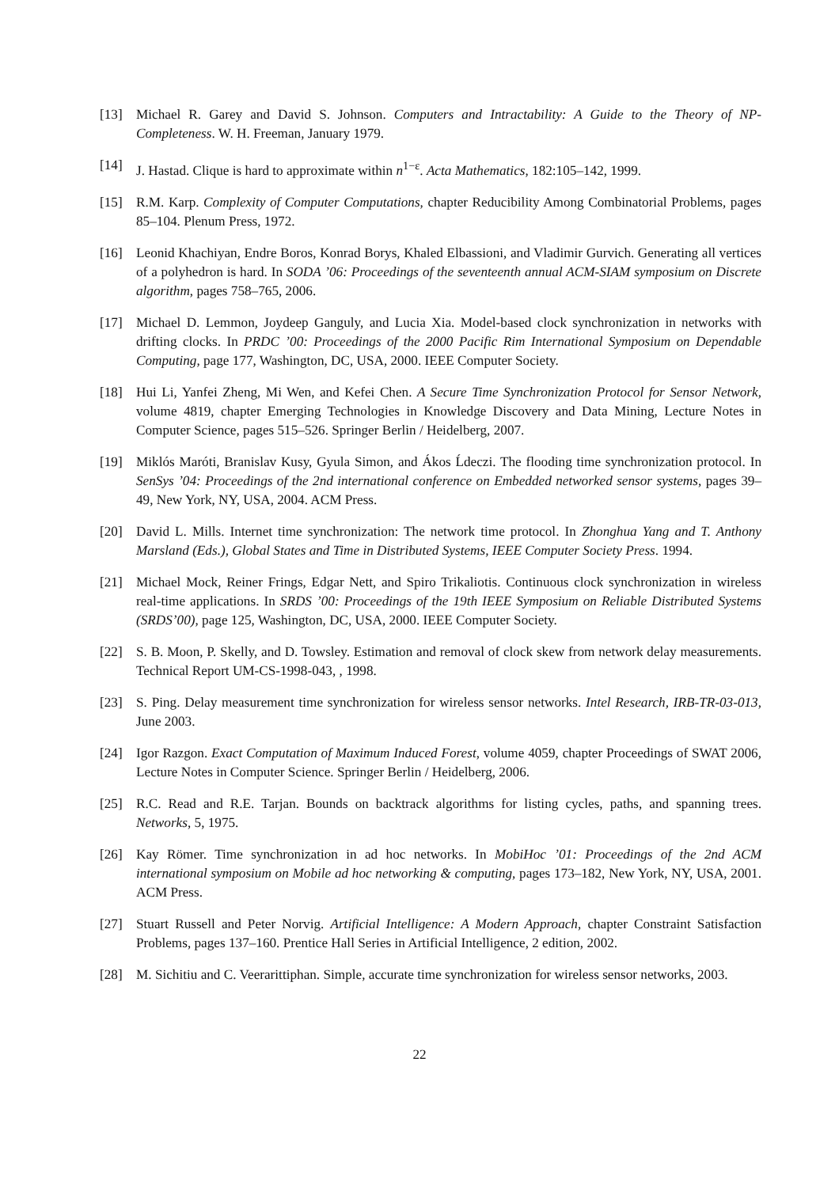[13] Michael R. Garey and David S. Johnson. Computers and Intractability: A Guide to the Theory of NP-Completeness. W. H. Freeman, January 1979.
[14] J. Hastad. Clique is hard to approximate within n<sup>1−ε</sup>. Acta Mathematics, 182:105–142, 1999.
[15] R.M. Karp. Complexity of Computer Computations, chapter Reducibility Among Combinatorial Problems, pages 85–104. Plenum Press, 1972.
[16] Leonid Khachiyan, Endre Boros, Konrad Borys, Khaled Elbassioni, and Vladimir Gurvich. Generating all vertices of a polyhedron is hard. In SODA ’06: Proceedings of the seventeenth annual ACM-SIAM symposium on Discrete algorithm, pages 758–765, 2006.
[17] Michael D. Lemmon, Joydeep Ganguly, and Lucia Xia. Model-based clock synchronization in networks with drifting clocks. In PRDC ’00: Proceedings of the 2000 Pacific Rim International Symposium on Dependable Computing, page 177, Washington, DC, USA, 2000. IEEE Computer Society.
[18] Hui Li, Yanfei Zheng, Mi Wen, and Kefei Chen. A Secure Time Synchronization Protocol for Sensor Network, volume 4819, chapter Emerging Technologies in Knowledge Discovery and Data Mining, Lecture Notes in Computer Science, pages 515–526. Springer Berlin / Heidelberg, 2007.
[19] Miklós Maróti, Branislav Kusy, Gyula Simon, and Ákos Ĺdeczi. The flooding time synchronization protocol. In SenSys ’04: Proceedings of the 2nd international conference on Embedded networked sensor systems, pages 39–49, New York, NY, USA, 2004. ACM Press.
[20] David L. Mills. Internet time synchronization: The network time protocol. In Zhonghua Yang and T. Anthony Marsland (Eds.), Global States and Time in Distributed Systems, IEEE Computer Society Press. 1994.
[21] Michael Mock, Reiner Frings, Edgar Nett, and Spiro Trikaliotis. Continuous clock synchronization in wireless real-time applications. In SRDS ’00: Proceedings of the 19th IEEE Symposium on Reliable Distributed Systems (SRDS’00), page 125, Washington, DC, USA, 2000. IEEE Computer Society.
[22] S. B. Moon, P. Skelly, and D. Towsley. Estimation and removal of clock skew from network delay measurements. Technical Report UM-CS-1998-043, , 1998.
[23] S. Ping. Delay measurement time synchronization for wireless sensor networks. Intel Research, IRB-TR-03-013, June 2003.
[24] Igor Razgon. Exact Computation of Maximum Induced Forest, volume 4059, chapter Proceedings of SWAT 2006, Lecture Notes in Computer Science. Springer Berlin / Heidelberg, 2006.
[25] R.C. Read and R.E. Tarjan. Bounds on backtrack algorithms for listing cycles, paths, and spanning trees. Networks, 5, 1975.
[26] Kay Römer. Time synchronization in ad hoc networks. In MobiHoc ’01: Proceedings of the 2nd ACM international symposium on Mobile ad hoc networking & computing, pages 173–182, New York, NY, USA, 2001. ACM Press.
[27] Stuart Russell and Peter Norvig. Artificial Intelligence: A Modern Approach, chapter Constraint Satisfaction Problems, pages 137–160. Prentice Hall Series in Artificial Intelligence, 2 edition, 2002.
[28] M. Sichitiu and C. Veerarittiphan. Simple, accurate time synchronization for wireless sensor networks, 2003.
22